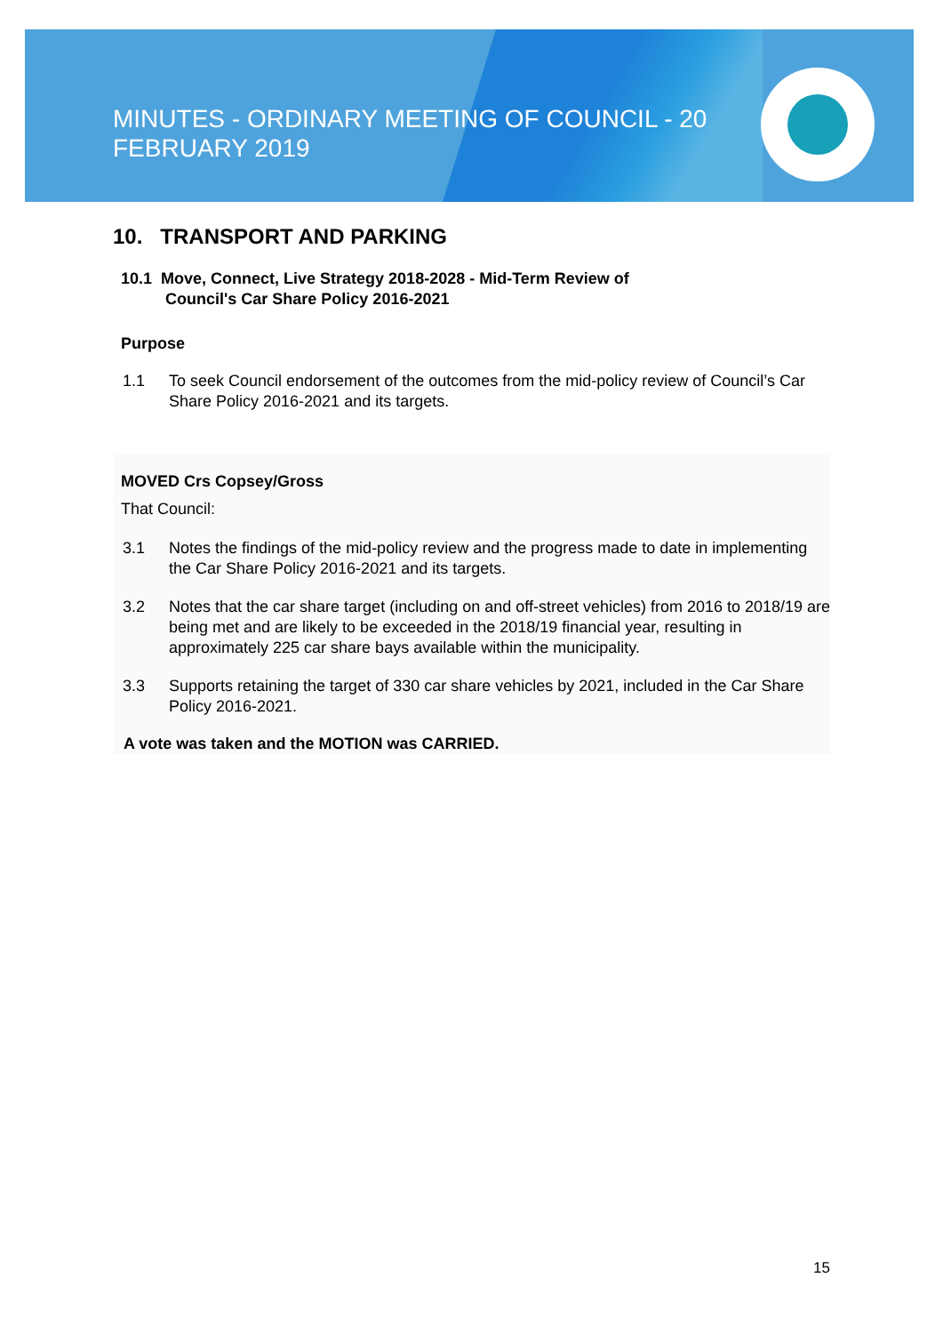MINUTES - ORDINARY MEETING OF COUNCIL - 20 FEBRUARY 2019
10. TRANSPORT AND PARKING
10.1 Move, Connect, Live Strategy 2018-2028 - Mid-Term Review of
Council's Car Share Policy 2016-2021
Purpose
1.1 To seek Council endorsement of the outcomes from the mid-policy review of Council’s Car Share Policy 2016-2021 and its targets.
MOVED Crs Copsey/Gross
That Council:
3.1 Notes the findings of the mid-policy review and the progress made to date in implementing the Car Share Policy 2016-2021 and its targets.
3.2 Notes that the car share target (including on and off-street vehicles) from 2016 to 2018/19 are being met and are likely to be exceeded in the 2018/19 financial year, resulting in approximately 225 car share bays available within the municipality.
3.3 Supports retaining the target of 330 car share vehicles by 2021, included in the Car Share Policy 2016-2021.
A vote was taken and the MOTION was CARRIED.
15